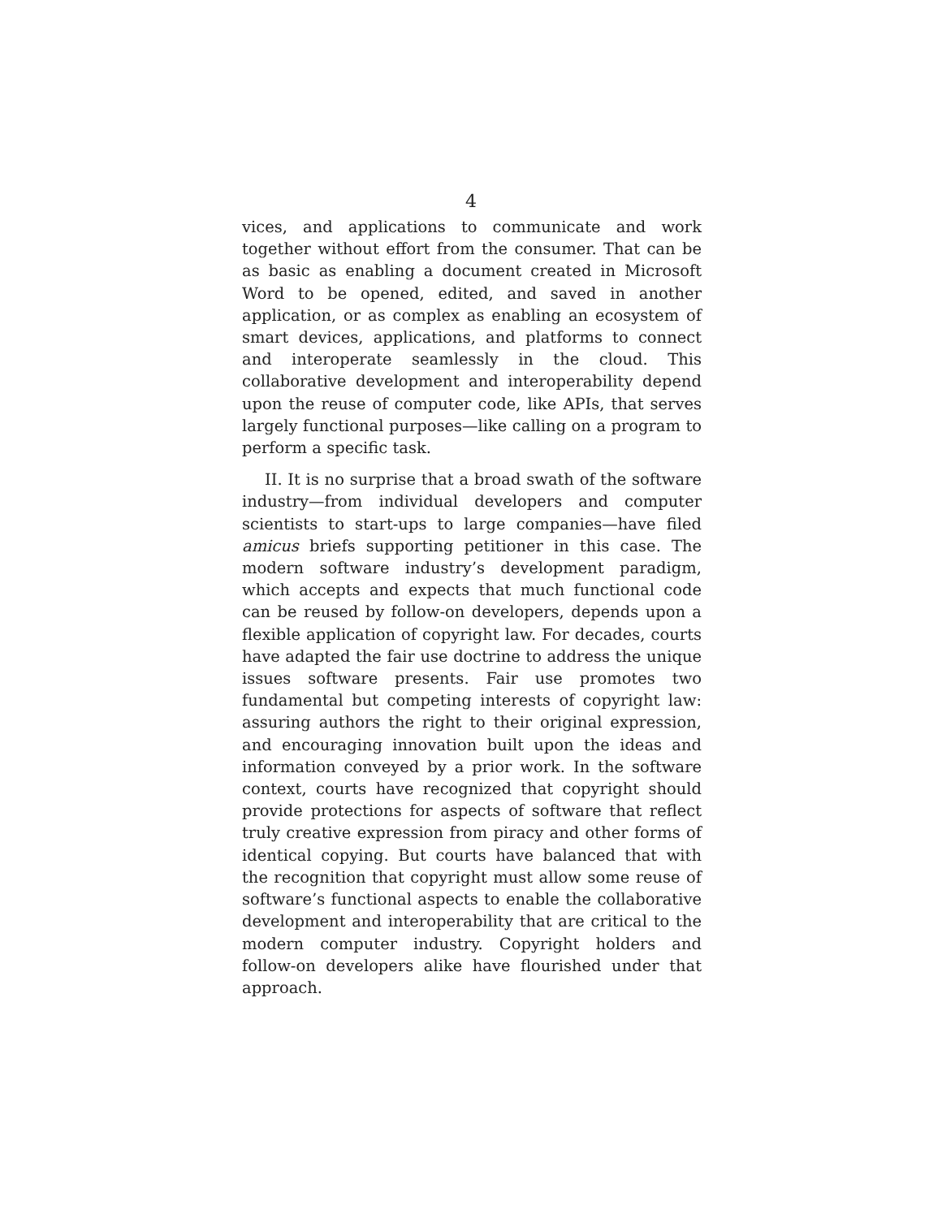4
vices, and applications to communicate and work together without effort from the consumer. That can be as basic as enabling a document created in Microsoft Word to be opened, edited, and saved in another application, or as complex as enabling an ecosystem of smart devices, applications, and platforms to connect and interoperate seamlessly in the cloud. This collaborative development and interoperability depend upon the reuse of computer code, like APIs, that serves largely functional purposes—like calling on a program to perform a specific task.
II. It is no surprise that a broad swath of the software industry—from individual developers and computer scientists to start-ups to large companies—have filed amicus briefs supporting petitioner in this case. The modern software industry’s development paradigm, which accepts and expects that much functional code can be reused by follow-on developers, depends upon a flexible application of copyright law. For decades, courts have adapted the fair use doctrine to address the unique issues software presents. Fair use promotes two fundamental but competing interests of copyright law: assuring authors the right to their original expression, and encouraging innovation built upon the ideas and information conveyed by a prior work. In the software context, courts have recognized that copyright should provide protections for aspects of software that reflect truly creative expression from piracy and other forms of identical copying. But courts have balanced that with the recognition that copyright must allow some reuse of software’s functional aspects to enable the collaborative development and interoperability that are critical to the modern computer industry. Copyright holders and follow-on developers alike have flourished under that approach.